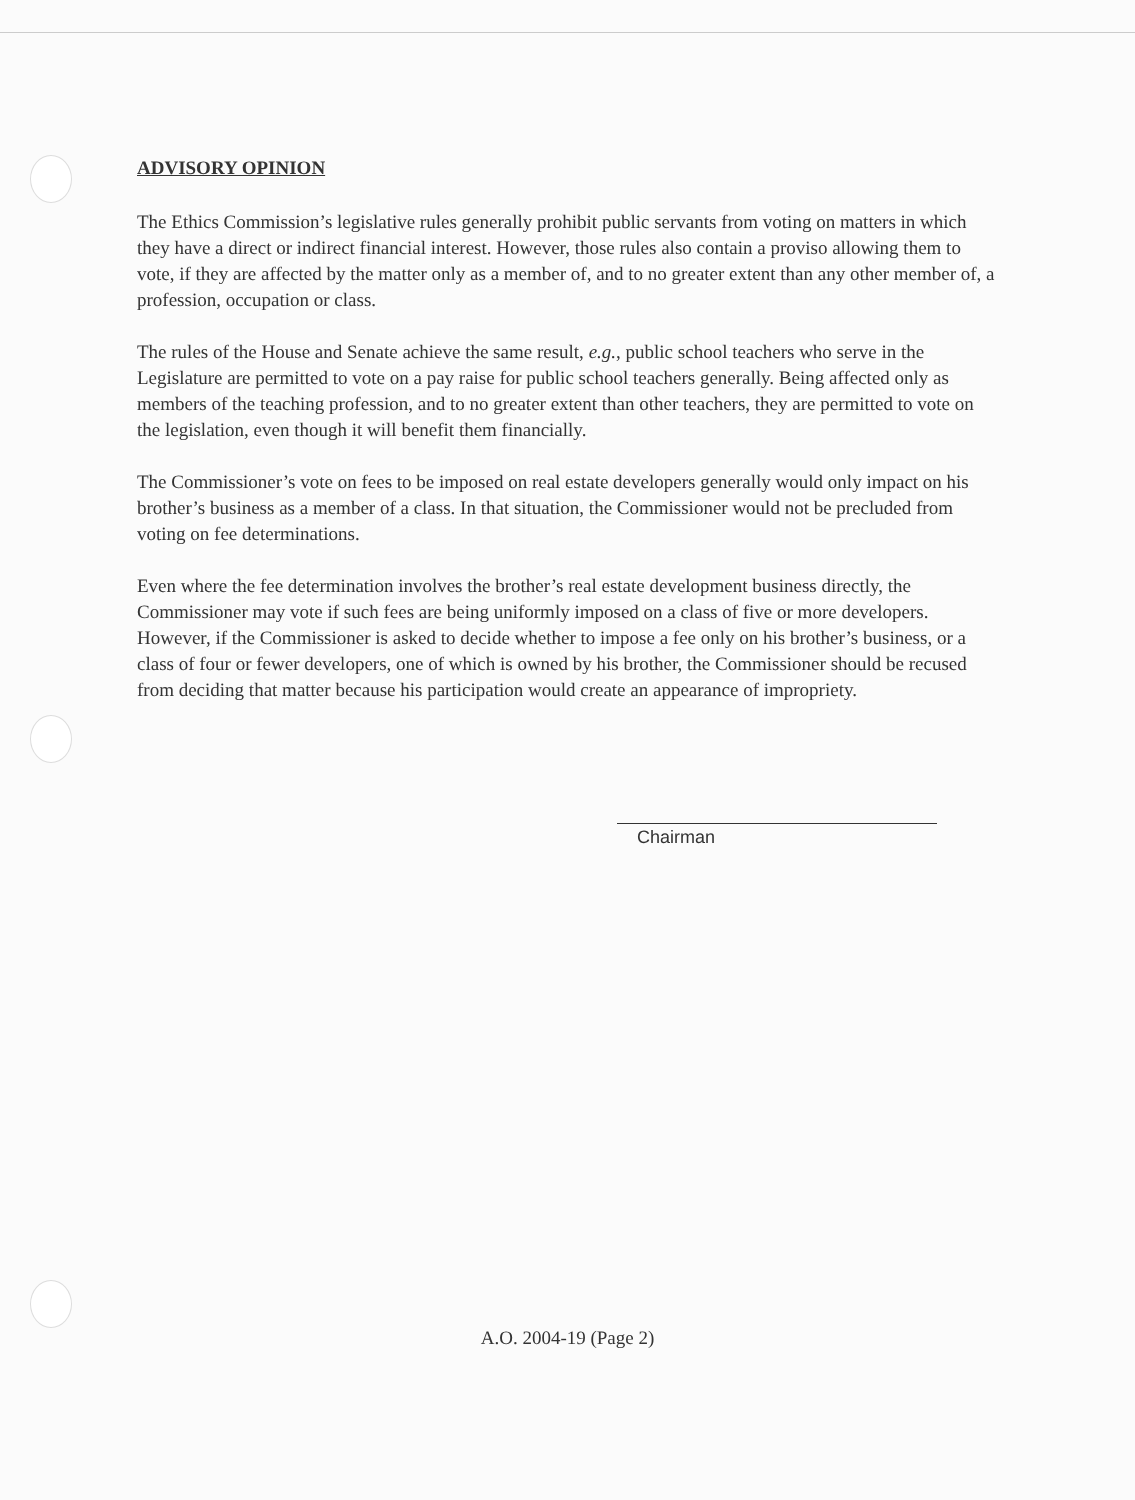ADVISORY OPINION
The Ethics Commission’s legislative rules generally prohibit public servants from voting on matters in which they have a direct or indirect financial interest. However, those rules also contain a proviso allowing them to vote, if they are affected by the matter only as a member of, and to no greater extent than any other member of, a profession, occupation or class.
The rules of the House and Senate achieve the same result, e.g., public school teachers who serve in the Legislature are permitted to vote on a pay raise for public school teachers generally. Being affected only as members of the teaching profession, and to no greater extent than other teachers, they are permitted to vote on the legislation, even though it will benefit them financially.
The Commissioner’s vote on fees to be imposed on real estate developers generally would only impact on his brother’s business as a member of a class. In that situation, the Commissioner would not be precluded from voting on fee determinations.
Even where the fee determination involves the brother’s real estate development business directly, the Commissioner may vote if such fees are being uniformly imposed on a class of five or more developers. However, if the Commissioner is asked to decide whether to impose a fee only on his brother’s business, or a class of four or fewer developers, one of which is owned by his brother, the Commissioner should be recused from deciding that matter because his participation would create an appearance of impropriety.
Chairman
A.O. 2004-19 (Page 2)